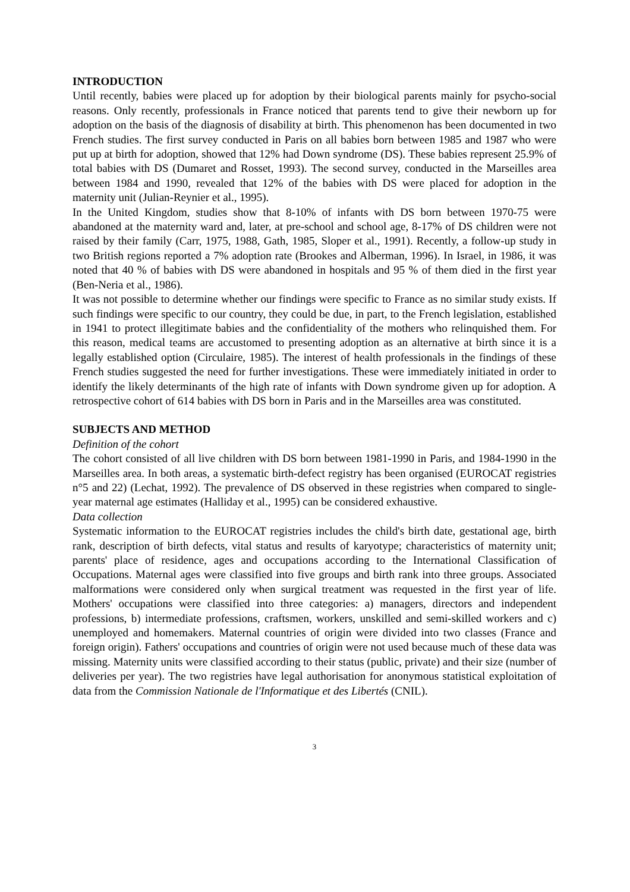INTRODUCTION
Until recently, babies were placed up for adoption by their biological parents mainly for psycho-social reasons. Only recently, professionals in France noticed that parents tend to give their newborn up for adoption on the basis of the diagnosis of disability at birth. This phenomenon has been documented in two French studies. The first survey conducted in Paris on all babies born between 1985 and 1987 who were put up at birth for adoption, showed that 12% had Down syndrome (DS). These babies represent 25.9% of total babies with DS (Dumaret and Rosset, 1993). The second survey, conducted in the Marseilles area between 1984 and 1990, revealed that 12% of the babies with DS were placed for adoption in the maternity unit (Julian-Reynier et al., 1995).
In the United Kingdom, studies show that 8-10% of infants with DS born between 1970-75 were abandoned at the maternity ward and, later, at pre-school and school age, 8-17% of DS children were not raised by their family (Carr, 1975, 1988, Gath, 1985, Sloper et al., 1991). Recently, a follow-up study in two British regions reported a 7% adoption rate (Brookes and Alberman, 1996). In Israel, in 1986, it was noted that 40 % of babies with DS were abandoned in hospitals and 95 % of them died in the first year (Ben-Neria et al., 1986).
It was not possible to determine whether our findings were specific to France as no similar study exists. If such findings were specific to our country, they could be due, in part, to the French legislation, established in 1941 to protect illegitimate babies and the confidentiality of the mothers who relinquished them. For this reason, medical teams are accustomed to presenting adoption as an alternative at birth since it is a legally established option (Circulaire, 1985). The interest of health professionals in the findings of these French studies suggested the need for further investigations. These were immediately initiated in order to identify the likely determinants of the high rate of infants with Down syndrome given up for adoption. A retrospective cohort of 614 babies with DS born in Paris and in the Marseilles area was constituted.
SUBJECTS AND METHOD
Definition of the cohort
The cohort consisted of all live children with DS born between 1981-1990 in Paris, and 1984-1990 in the Marseilles area. In both areas, a systematic birth-defect registry has been organised (EUROCAT registries n°5 and 22) (Lechat, 1992). The prevalence of DS observed in these registries when compared to single-year maternal age estimates (Halliday et al., 1995) can be considered exhaustive.
Data collection
Systematic information to the EUROCAT registries includes the child's birth date, gestational age, birth rank, description of birth defects, vital status and results of karyotype; characteristics of maternity unit; parents' place of residence, ages and occupations according to the International Classification of Occupations. Maternal ages were classified into five groups and birth rank into three groups. Associated malformations were considered only when surgical treatment was requested in the first year of life. Mothers' occupations were classified into three categories: a) managers, directors and independent professions, b) intermediate professions, craftsmen, workers, unskilled and semi-skilled workers and c) unemployed and homemakers. Maternal countries of origin were divided into two classes (France and foreign origin). Fathers' occupations and countries of origin were not used because much of these data was missing. Maternity units were classified according to their status (public, private) and their size (number of deliveries per year). The two registries have legal authorisation for anonymous statistical exploitation of data from the Commission Nationale de l'Informatique et des Libertés (CNIL).
3